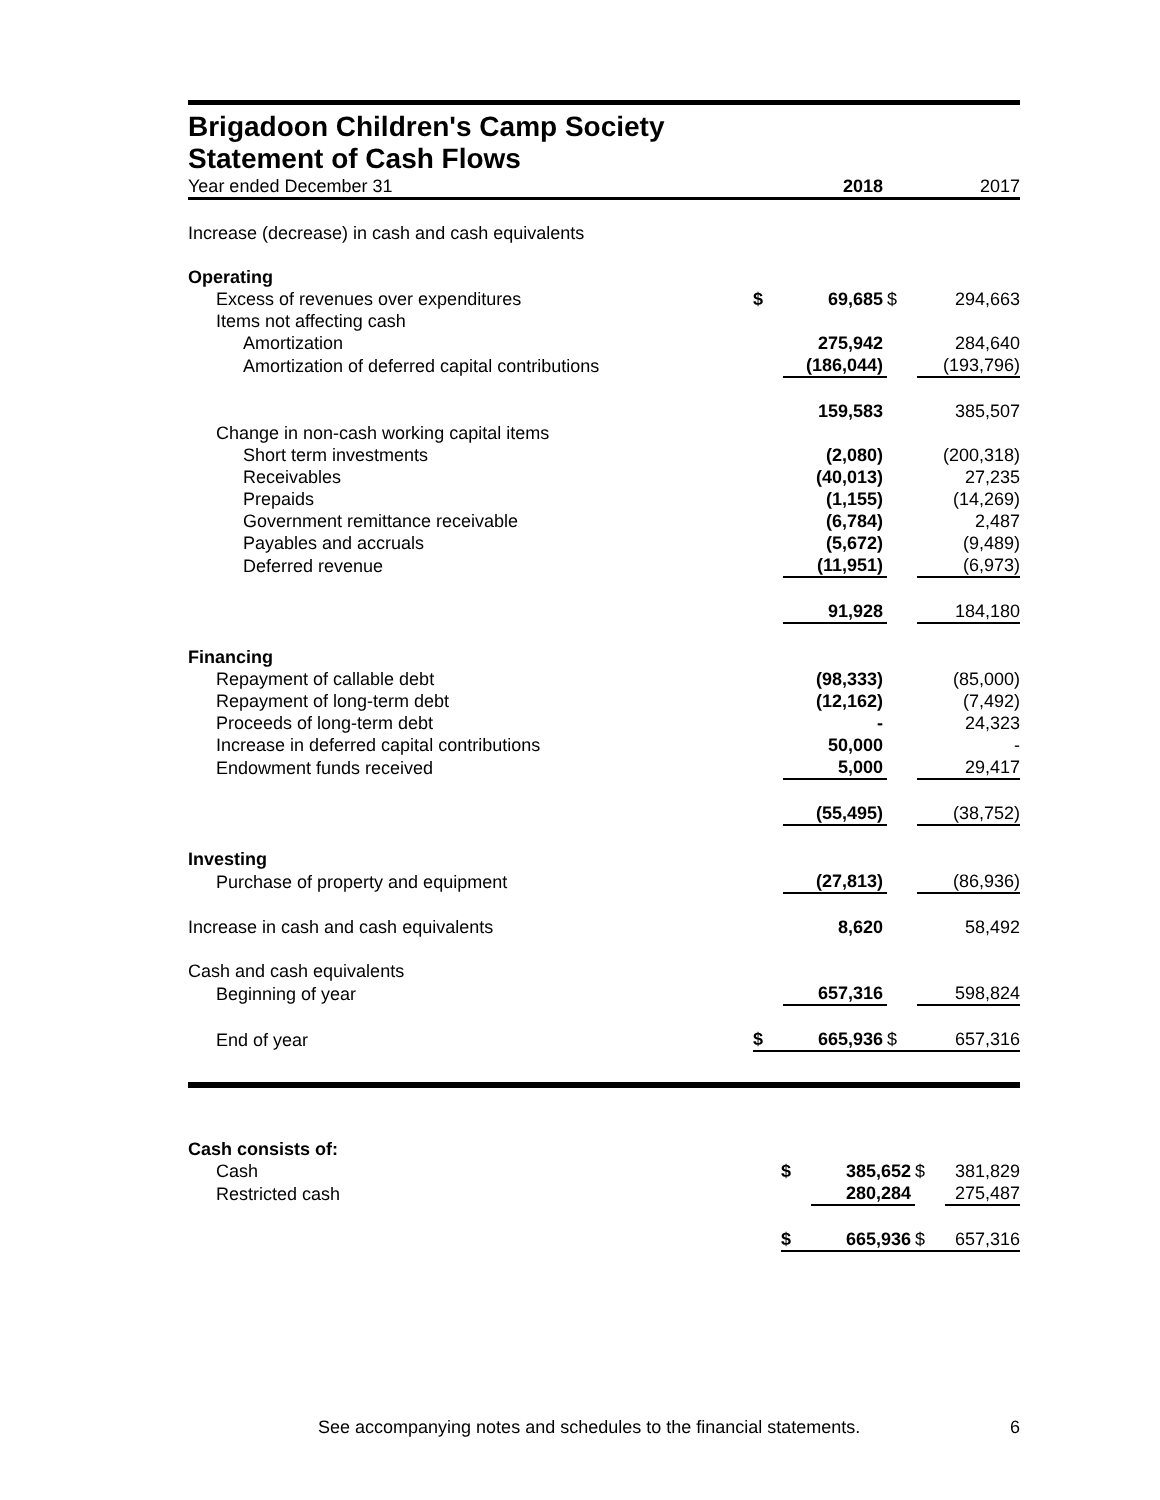Brigadoon Children's Camp Society
Statement of Cash Flows
| Year ended December 31 | | 2018 | | 2017 |
| Increase (decrease) in cash and cash equivalents | | | | |
| Operating | | | | |
| Excess of revenues over expenditures | $ | 69,685 | $ | 294,663 |
| Items not affecting cash | | | | |
| Amortization | | 275,942 | | 284,640 |
| Amortization of deferred capital contributions | | (186,044) | | (193,796) |
| | | 159,583 | | 385,507 |
| Change in non-cash working capital items | | | | |
| Short term investments | | (2,080) | | (200,318) |
| Receivables | | (40,013) | | 27,235 |
| Prepaids | | (1,155) | | (14,269) |
| Government remittance receivable | | (6,784) | | 2,487 |
| Payables and accruals | | (5,672) | | (9,489) |
| Deferred revenue | | (11,951) | | (6,973) |
| | | 91,928 | | 184,180 |
| Financing | | | | |
| Repayment of callable debt | | (98,333) | | (85,000) |
| Repayment of long-term debt | | (12,162) | | (7,492) |
| Proceeds of long-term debt | | - | | 24,323 |
| Increase in deferred capital contributions | | 50,000 | | - |
| Endowment funds received | | 5,000 | | 29,417 |
| | | (55,495) | | (38,752) |
| Investing | | | | |
| Purchase of property and equipment | | (27,813) | | (86,936) |
| Increase in cash and cash equivalents | | 8,620 | | 58,492 |
| Cash and cash equivalents | | | | |
| Beginning of year | | 657,316 | | 598,824 |
| End of year | $ | 665,936 | $ | 657,316 |
| Cash consists of: | | | | |
| Cash | $ | 385,652 | $ | 381,829 |
| Restricted cash | | 280,284 | | 275,487 |
| | $ | 665,936 | $ | 657,316 |
See accompanying notes and schedules to the financial statements. 6